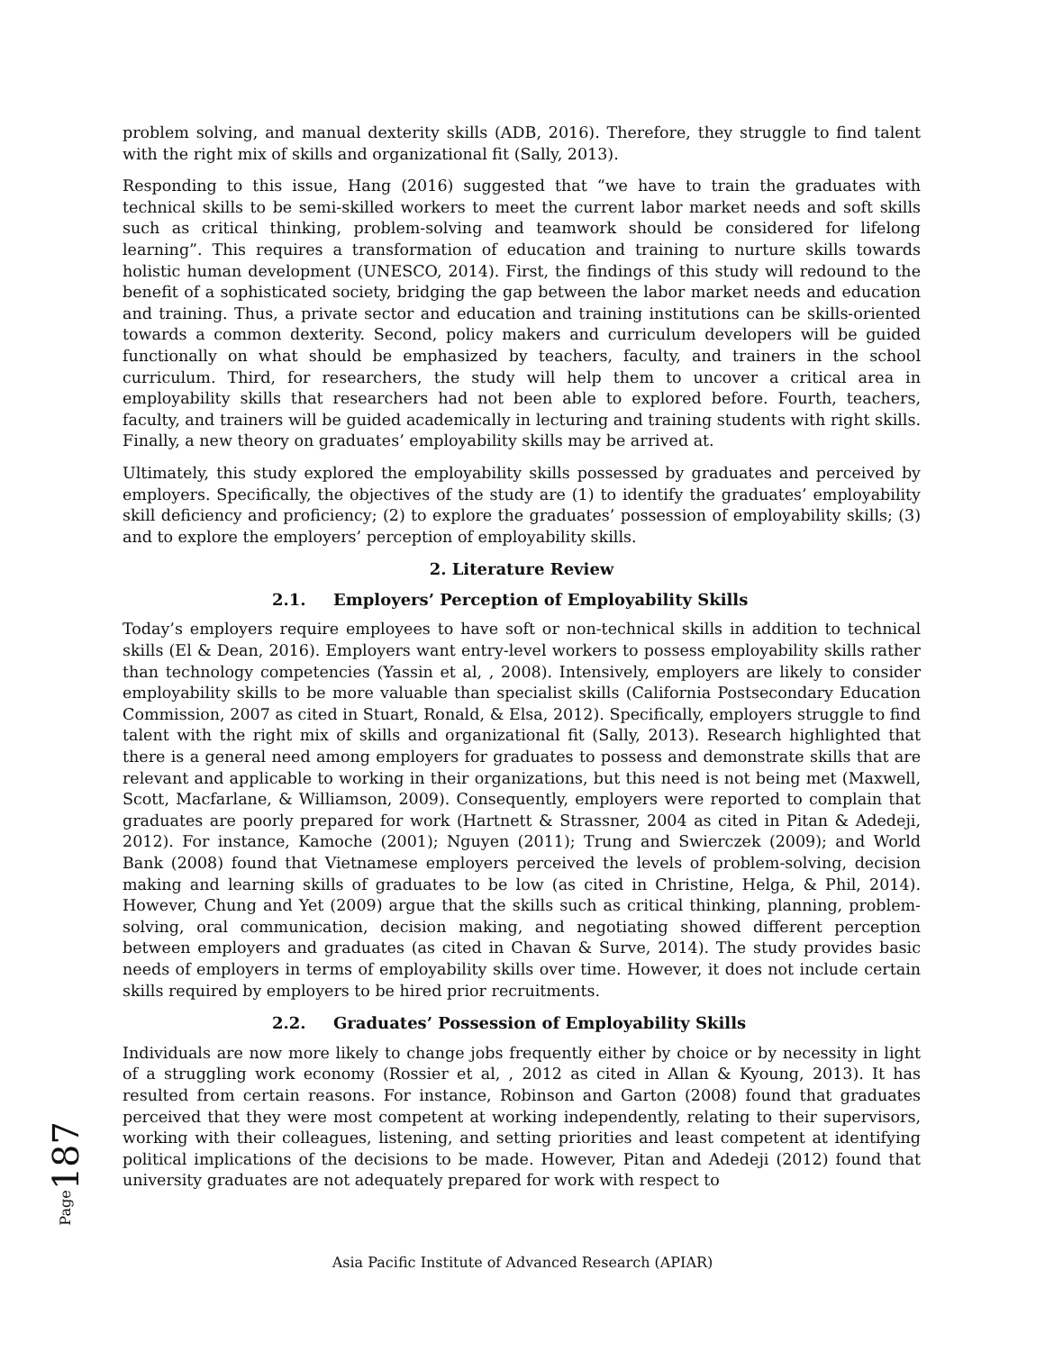problem solving, and manual dexterity skills (ADB, 2016). Therefore, they struggle to find talent with the right mix of skills and organizational fit (Sally, 2013).
Responding to this issue, Hang (2016) suggested that “we have to train the graduates with technical skills to be semi-skilled workers to meet the current labor market needs and soft skills such as critical thinking, problem-solving and teamwork should be considered for lifelong learning”. This requires a transformation of education and training to nurture skills towards holistic human development (UNESCO, 2014). First, the findings of this study will redound to the benefit of a sophisticated society, bridging the gap between the labor market needs and education and training. Thus, a private sector and education and training institutions can be skills-oriented towards a common dexterity. Second, policy makers and curriculum developers will be guided functionally on what should be emphasized by teachers, faculty, and trainers in the school curriculum. Third, for researchers, the study will help them to uncover a critical area in employability skills that researchers had not been able to explored before. Fourth, teachers, faculty, and trainers will be guided academically in lecturing and training students with right skills. Finally, a new theory on graduates’ employability skills may be arrived at.
Ultimately, this study explored the employability skills possessed by graduates and perceived by employers. Specifically, the objectives of the study are (1) to identify the graduates’ employability skill deficiency and proficiency; (2) to explore the graduates’ possession of employability skills; (3) and to explore the employers’ perception of employability skills.
2. Literature Review
2.1. Employers’ Perception of Employability Skills
Today’s employers require employees to have soft or non-technical skills in addition to technical skills (El & Dean, 2016). Employers want entry-level workers to possess employability skills rather than technology competencies (Yassin et al, , 2008). Intensively, employers are likely to consider employability skills to be more valuable than specialist skills (California Postsecondary Education Commission, 2007 as cited in Stuart, Ronald, & Elsa, 2012). Specifically, employers struggle to find talent with the right mix of skills and organizational fit (Sally, 2013). Research highlighted that there is a general need among employers for graduates to possess and demonstrate skills that are relevant and applicable to working in their organizations, but this need is not being met (Maxwell, Scott, Macfarlane, & Williamson, 2009). Consequently, employers were reported to complain that graduates are poorly prepared for work (Hartnett & Strassner, 2004 as cited in Pitan & Adedeji, 2012). For instance, Kamoche (2001); Nguyen (2011); Trung and Swierczek (2009); and World Bank (2008) found that Vietnamese employers perceived the levels of problem-solving, decision making and learning skills of graduates to be low (as cited in Christine, Helga, & Phil, 2014). However, Chung and Yet (2009) argue that the skills such as critical thinking, planning, problem-solving, oral communication, decision making, and negotiating showed different perception between employers and graduates (as cited in Chavan & Surve, 2014). The study provides basic needs of employers in terms of employability skills over time. However, it does not include certain skills required by employers to be hired prior recruitments.
2.2. Graduates’ Possession of Employability Skills
Individuals are now more likely to change jobs frequently either by choice or by necessity in light of a struggling work economy (Rossier et al, , 2012 as cited in Allan & Kyoung, 2013). It has resulted from certain reasons. For instance, Robinson and Garton (2008) found that graduates perceived that they were most competent at working independently, relating to their supervisors, working with their colleagues, listening, and setting priorities and least competent at identifying political implications of the decisions to be made. However, Pitan and Adedeji (2012) found that university graduates are not adequately prepared for work with respect to
Page187
Asia Pacific Institute of Advanced Research (APIAR)